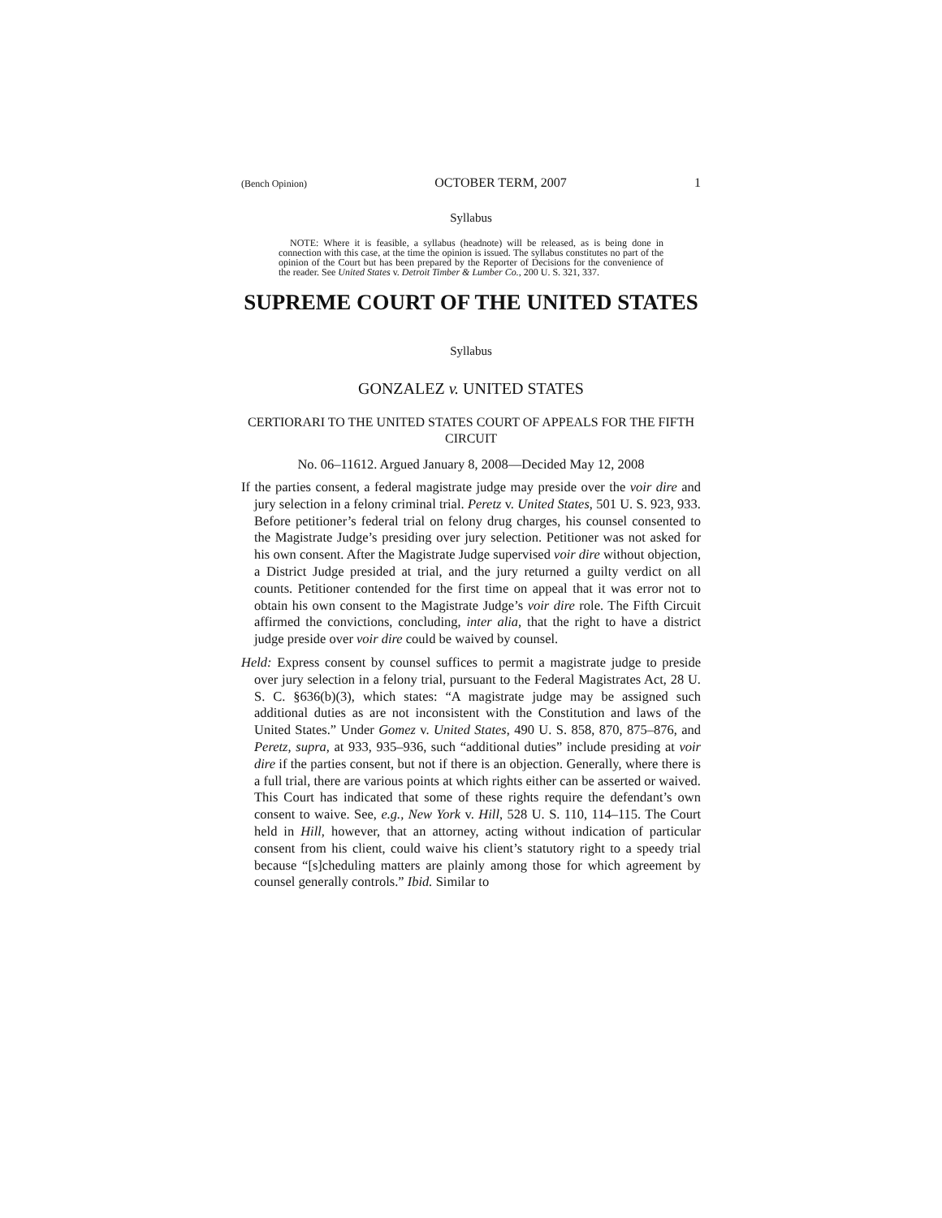(Bench Opinion) OCTOBER TERM, 2007 1
Syllabus
NOTE: Where it is feasible, a syllabus (headnote) will be released, as is being done in connection with this case, at the time the opinion is issued. The syllabus constitutes no part of the opinion of the Court but has been prepared by the Reporter of Decisions for the convenience of the reader. See United States v. Detroit Timber & Lumber Co., 200 U. S. 321, 337.
SUPREME COURT OF THE UNITED STATES
Syllabus
GONZALEZ v. UNITED STATES
CERTIORARI TO THE UNITED STATES COURT OF APPEALS FOR THE FIFTH CIRCUIT
No. 06–11612. Argued January 8, 2008—Decided May 12, 2008
If the parties consent, a federal magistrate judge may preside over the voir dire and jury selection in a felony criminal trial. Peretz v. United States, 501 U. S. 923, 933. Before petitioner’s federal trial on felony drug charges, his counsel consented to the Magistrate Judge’s presiding over jury selection. Petitioner was not asked for his own consent. After the Magistrate Judge supervised voir dire without objection, a District Judge presided at trial, and the jury returned a guilty verdict on all counts. Petitioner contended for the first time on appeal that it was error not to obtain his own consent to the Magistrate Judge’s voir dire role. The Fifth Circuit affirmed the convictions, concluding, inter alia, that the right to have a district judge preside over voir dire could be waived by counsel.
Held: Express consent by counsel suffices to permit a magistrate judge to preside over jury selection in a felony trial, pursuant to the Federal Magistrates Act, 28 U. S. C. §636(b)(3), which states: “A magistrate judge may be assigned such additional duties as are not inconsistent with the Constitution and laws of the United States.” Under Gomez v. United States, 490 U. S. 858, 870, 875–876, and Peretz, supra, at 933, 935–936, such “additional duties” include presiding at voir dire if the parties consent, but not if there is an objection. Generally, where there is a full trial, there are various points at which rights either can be asserted or waived. This Court has indicated that some of these rights require the defendant’s own consent to waive. See, e.g., New York v. Hill, 528 U. S. 110, 114–115. The Court held in Hill, however, that an attorney, acting without indication of particular consent from his client, could waive his client’s statutory right to a speedy trial because “[s]cheduling matters are plainly among those for which agreement by counsel generally controls.” Ibid. Similar to